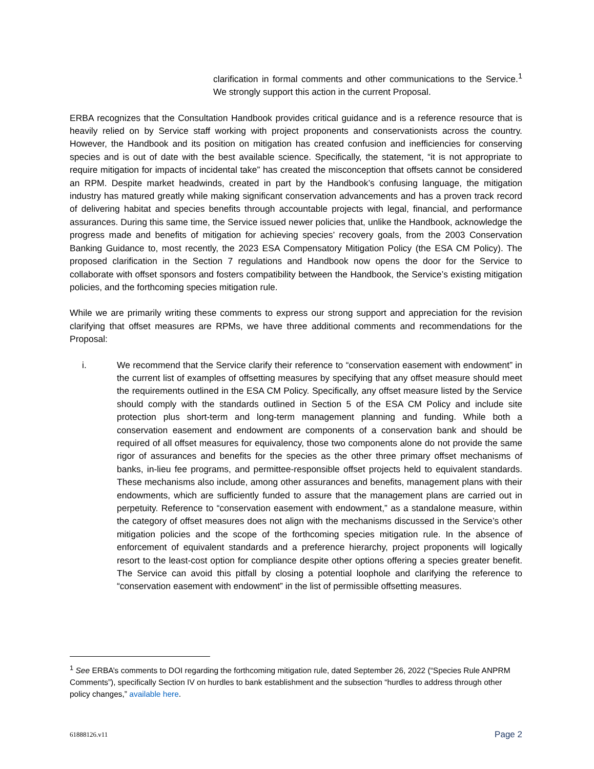clarification in formal comments and other communications to the Service.<sup>1</sup> We strongly support this action in the current Proposal.
ERBA recognizes that the Consultation Handbook provides critical guidance and is a reference resource that is heavily relied on by Service staff working with project proponents and conservationists across the country. However, the Handbook and its position on mitigation has created confusion and inefficiencies for conserving species and is out of date with the best available science. Specifically, the statement, “it is not appropriate to require mitigation for impacts of incidental take” has created the misconception that offsets cannot be considered an RPM. Despite market headwinds, created in part by the Handbook’s confusing language, the mitigation industry has matured greatly while making significant conservation advancements and has a proven track record of delivering habitat and species benefits through accountable projects with legal, financial, and performance assurances. During this same time, the Service issued newer policies that, unlike the Handbook, acknowledge the progress made and benefits of mitigation for achieving species’ recovery goals, from the 2003 Conservation Banking Guidance to, most recently, the 2023 ESA Compensatory Mitigation Policy (the ESA CM Policy). The proposed clarification in the Section 7 regulations and Handbook now opens the door for the Service to collaborate with offset sponsors and fosters compatibility between the Handbook, the Service’s existing mitigation policies, and the forthcoming species mitigation rule.
While we are primarily writing these comments to express our strong support and appreciation for the revision clarifying that offset measures are RPMs, we have three additional comments and recommendations for the Proposal:
i. We recommend that the Service clarify their reference to “conservation easement with endowment” in the current list of examples of offsetting measures by specifying that any offset measure should meet the requirements outlined in the ESA CM Policy. Specifically, any offset measure listed by the Service should comply with the standards outlined in Section 5 of the ESA CM Policy and include site protection plus short-term and long-term management planning and funding. While both a conservation easement and endowment are components of a conservation bank and should be required of all offset measures for equivalency, those two components alone do not provide the same rigor of assurances and benefits for the species as the other three primary offset mechanisms of banks, in-lieu fee programs, and permittee-responsible offset projects held to equivalent standards. These mechanisms also include, among other assurances and benefits, management plans with their endowments, which are sufficiently funded to assure that the management plans are carried out in perpetuity. Reference to “conservation easement with endowment,” as a standalone measure, within the category of offset measures does not align with the mechanisms discussed in the Service’s other mitigation policies and the scope of the forthcoming species mitigation rule. In the absence of enforcement of equivalent standards and a preference hierarchy, project proponents will logically resort to the least-cost option for compliance despite other options offering a species greater benefit. The Service can avoid this pitfall by closing a potential loophole and clarifying the reference to “conservation easement with endowment” in the list of permissible offsetting measures.
<sup>1</sup> See ERBA’s comments to DOI regarding the forthcoming mitigation rule, dated September 26, 2022 (“Species Rule ANPRM Comments”), specifically Section IV on hurdles to bank establishment and the subsection “hurdles to address through other policy changes,” available here.
61888126.v11 Page 2